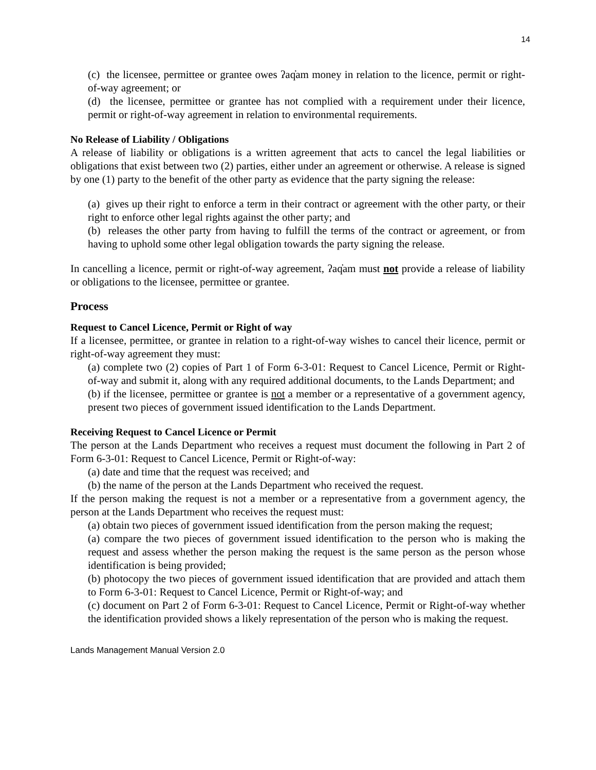14
(c) the licensee, permittee or grantee owes ʔaq̓am money in relation to the licence, permit or right-of-way agreement; or
(d) the licensee, permittee or grantee has not complied with a requirement under their licence, permit or right-of-way agreement in relation to environmental requirements.
No Release of Liability / Obligations
A release of liability or obligations is a written agreement that acts to cancel the legal liabilities or obligations that exist between two (2) parties, either under an agreement or otherwise. A release is signed by one (1) party to the benefit of the other party as evidence that the party signing the release:
(a) gives up their right to enforce a term in their contract or agreement with the other party, or their right to enforce other legal rights against the other party; and
(b) releases the other party from having to fulfill the terms of the contract or agreement, or from having to uphold some other legal obligation towards the party signing the release.
In cancelling a licence, permit or right-of-way agreement, ʔaq̓am must not provide a release of liability or obligations to the licensee, permittee or grantee.
Process
Request to Cancel Licence, Permit or Right of way
If a licensee, permittee, or grantee in relation to a right-of-way wishes to cancel their licence, permit or right-of-way agreement they must:
(a) complete two (2) copies of Part 1 of Form 6-3-01: Request to Cancel Licence, Permit or Right-of-way and submit it, along with any required additional documents, to the Lands Department; and
(b) if the licensee, permittee or grantee is not a member or a representative of a government agency, present two pieces of government issued identification to the Lands Department.
Receiving Request to Cancel Licence or Permit
The person at the Lands Department who receives a request must document the following in Part 2 of Form 6-3-01: Request to Cancel Licence, Permit or Right-of-way:
(a) date and time that the request was received; and
(b) the name of the person at the Lands Department who received the request.
If the person making the request is not a member or a representative from a government agency, the person at the Lands Department who receives the request must:
(a) obtain two pieces of government issued identification from the person making the request;
(a) compare the two pieces of government issued identification to the person who is making the request and assess whether the person making the request is the same person as the person whose identification is being provided;
(b) photocopy the two pieces of government issued identification that are provided and attach them to Form 6-3-01: Request to Cancel Licence, Permit or Right-of-way; and
(c) document on Part 2 of Form 6-3-01: Request to Cancel Licence, Permit or Right-of-way whether the identification provided shows a likely representation of the person who is making the request.
Lands Management Manual Version 2.0